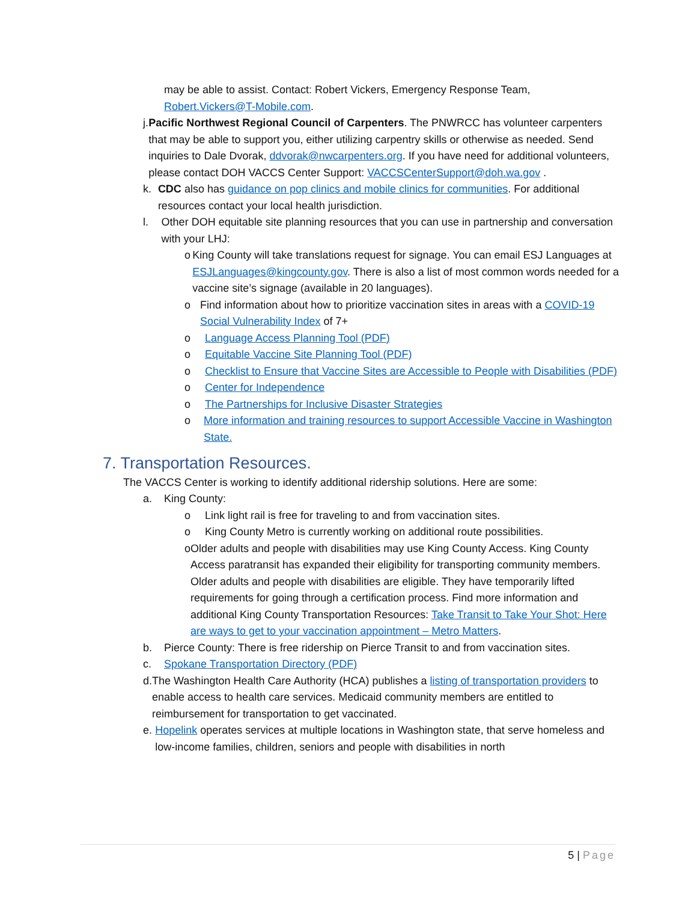may be able to assist. Contact: Robert Vickers, Emergency Response Team, Robert.Vickers@T-Mobile.com.
j. Pacific Northwest Regional Council of Carpenters. The PNWRCC has volunteer carpenters that may be able to support you, either utilizing carpentry skills or otherwise as needed. Send inquiries to Dale Dvorak, ddvorak@nwcarpenters.org. If you have need for additional volunteers, please contact DOH VACCS Center Support: VACCSCenterSupport@doh.wa.gov .
k. CDC also has guidance on pop clinics and mobile clinics for communities. For additional resources contact your local health jurisdiction.
l. Other DOH equitable site planning resources that you can use in partnership and conversation with your LHJ:
o King County will take translations request for signage. You can email ESJ Languages at ESJLanguages@kingcounty.gov. There is also a list of most common words needed for a vaccine site’s signage (available in 20 languages).
o Find information about how to prioritize vaccination sites in areas with a COVID-19 Social Vulnerability Index of 7+
o Language Access Planning Tool (PDF)
o Equitable Vaccine Site Planning Tool (PDF)
o Checklist to Ensure that Vaccine Sites are Accessible to People with Disabilities (PDF)
o Center for Independence
o The Partnerships for Inclusive Disaster Strategies
o More information and training resources to support Accessible Vaccine in Washington State.
7. Transportation Resources.
The VACCS Center is working to identify additional ridership solutions. Here are some:
a. King County:
o Link light rail is free for traveling to and from vaccination sites.
o King County Metro is currently working on additional route possibilities.
o Older adults and people with disabilities may use King County Access. King County Access paratransit has expanded their eligibility for transporting community members. Older adults and people with disabilities are eligible. They have temporarily lifted requirements for going through a certification process. Find more information and additional King County Transportation Resources: Take Transit to Take Your Shot: Here are ways to get to your vaccination appointment – Metro Matters.
b. Pierce County: There is free ridership on Pierce Transit to and from vaccination sites.
c. Spokane Transportation Directory (PDF)
d. The Washington Health Care Authority (HCA) publishes a listing of transportation providers to enable access to health care services. Medicaid community members are entitled to reimbursement for transportation to get vaccinated.
e. Hopelink operates services at multiple locations in Washington state, that serve homeless and low-income families, children, seniors and people with disabilities in north
5 | Page